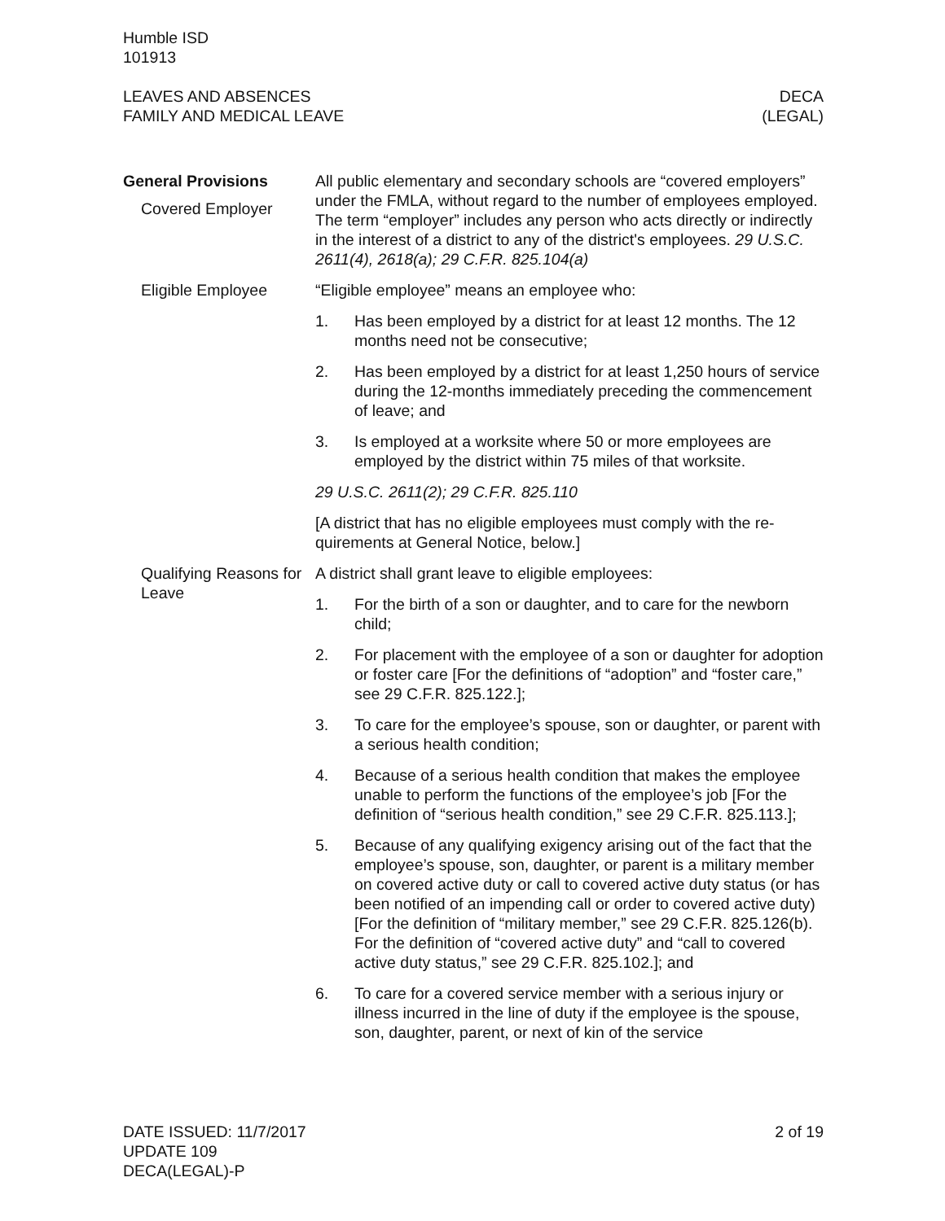Humble ISD
101913
LEAVES AND ABSENCES
FAMILY AND MEDICAL LEAVE
DECA
(LEGAL)
General Provisions
Covered Employer
All public elementary and secondary schools are “covered employ­ers” under the FMLA, without regard to the number of employees employed. The term “employer” includes any person who acts di­rectly or indirectly in the interest of a district to any of the district's employees. 29 U.S.C. 2611(4), 2618(a); 29 C.F.R. 825.104(a)
Eligible Employee “Eligible employee” means an employee who:
1. Has been employed by a district for at least 12 months. The 12 months need not be consecutive;
2. Has been employed by a district for at least 1,250 hours of service during the 12-months immediately preceding the com­mencement of leave; and
3. Is employed at a worksite where 50 or more employees are employed by the district within 75 miles of that worksite.
29 U.S.C. 2611(2); 29 C.F.R. 825.110
[A district that has no eligible employees must comply with the re­quirements at General Notice, below.]
Qualifying Reasons for Leave
A district shall grant leave to eligible employees:
1. For the birth of a son or daughter, and to care for the newborn child;
2. For placement with the employee of a son or daughter for adoption or foster care [For the definitions of “adoption” and “foster care,” see 29 C.F.R. 825.122.];
3. To care for the employee’s spouse, son or daughter, or parent with a serious health condition;
4. Because of a serious health condition that makes the em­ployee unable to perform the functions of the employee’s job [For the definition of “serious health condition,” see 29 C.F.R. 825.113.];
5. Because of any qualifying exigency arising out of the fact that the employee’s spouse, son, daughter, or parent is a military member on covered active duty or call to covered active duty status (or has been notified of an impending call or order to covered active duty) [For the definition of “military member,” see 29 C.F.R. 825.126(b). For the definition of “covered active duty” and “call to covered active duty status,” see 29 C.F.R. 825.102.]; and
6. To care for a covered service member with a serious injury or illness incurred in the line of duty if the employee is the spouse, son, daughter, parent, or next of kin of the service
DATE ISSUED: 11/7/2017
UPDATE 109
DECA(LEGAL)-P
2 of 19